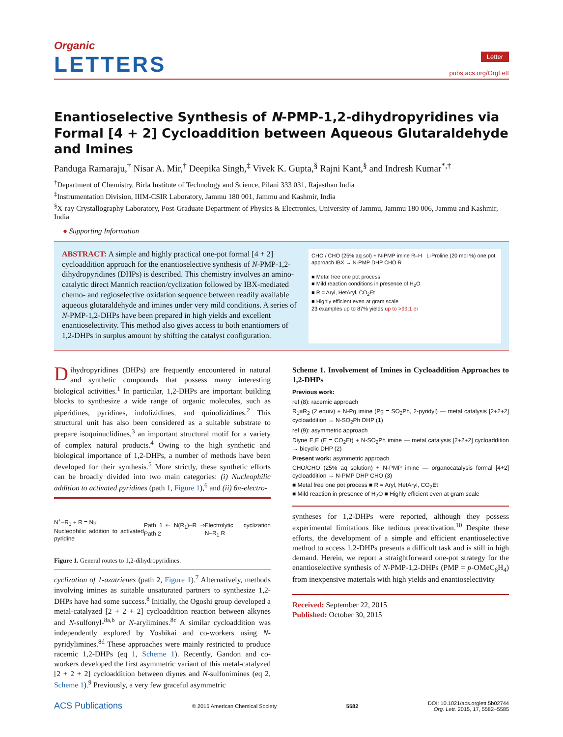Organic
LETTERS
Letter
pubs.acs.org/OrgLett
Enantioselective Synthesis of N-PMP-1,2-dihydropyridines via Formal [4 + 2] Cycloaddition between Aqueous Glutaraldehyde and Imines
Panduga Ramaraju,<sup>†</sup> Nisar A. Mir,<sup>†</sup> Deepika Singh,<sup>‡</sup> Vivek K. Gupta,<sup>§</sup> Rajni Kant,<sup>§</sup> and Indresh Kumar<sup>*,†</sup>
<sup>†</sup> Department of Chemistry, Birla Institute of Technology and Science, Pilani 333 031, Rajasthan India
<sup>‡</sup> Instrumentation Division, IIIM-CSIR Laboratory, Jammu 180 001, Jammu and Kashmir, India
<sup>§</sup> X-ray Crystallography Laboratory, Post-Graduate Department of Physics & Electronics, University of Jammu, Jammu 180 006, Jammu and Kashmir, India
● Supporting Information
CHO / CHO (25% aq sol) + N-PMP imine R–H L-Proline (20 mol %) one pot approach IBX → N-PMP DHP CHO R
■ Metal free one pot process
■ Mild reaction conditions in presence of H<sub>2</sub>O
■ R = Aryl, HetAryl, CO<sub>2</sub>Et
■ Highly efficient even at gram scale
23 examples up to 87% yields up to >99:1 er
ABSTRACT: A simple and highly practical one-pot formal [4 + 2] cycloaddition approach for the enantioselective synthesis of N-PMP-1,2-dihydropyridines (DHPs) is described. This chemistry involves an amino-catalytic direct Mannich reaction/cyclization followed by IBX-mediated chemo- and regioselective oxidation sequence between readily available aqueous glutaraldehyde and imines under very mild conditions. A series of N-PMP-1,2-DHPs have been prepared in high yields and excellent enantioselectivity. This method also gives access to both enantiomers of 1,2-DHPs in surplus amount by shifting the catalyst configuration.
Dihydropyridines (DHPs) are frequently encountered in natural and synthetic compounds that possess many interesting biological activities.<sup>1</sup> In particular, 1,2-DHPs are important building blocks to synthesize a wide range of organic molecules, such as piperidines, pyridines, indolizidines, and quinolizidines.<sup>2</sup> This structural unit has also been considered as a suitable substrate to prepare isoquinuclidines,<sup>3</sup> an important structural motif for a variety of complex natural products.<sup>4</sup> Owing to the high synthetic and biological importance of 1,2-DHPs, a number of methods have been developed for their synthesis.<sup>5</sup> More strictly, these synthetic efforts can be broadly divided into two main categories: (i) Nucleophilic addition to activated pyridines (path 1, Figure 1),<sup>6</sup> and (ii) 6π-electro-
N<sup>+</sup>–R<sub>1</sub> + R = Nu
Nucleophilic addition to activated pyridine Path 1 ⇐ N(R<sub>1</sub>)–R ⇒ Path 2 Electrolytic cyclization N–R<sub>1</sub> R
Figure 1. General routes to 1,2-dihydropyridines.
cyclization of 1-azatrienes (path 2, Figure 1).<sup>7</sup> Alternatively, methods involving imines as suitable unsaturated partners to synthesize 1,2-DHPs have had some success.<sup>8</sup> Initially, the Ogoshi group developed a metal-catalyzed [2 + 2 + 2] cycloaddition reaction between alkynes and N-sulfonyl-<sup>8a,b</sup> or N-arylimines.<sup>8c</sup> A similar cycloaddition was independently explored by Yoshikai and co-workers using N-pyridylimines.<sup>8d</sup> These approaches were mainly restricted to produce racemic 1,2-DHPs (eq 1, Scheme 1). Recently, Gandon and co-workers developed the first asymmetric variant of this metal-catalyzed [2 + 2 + 2] cycloaddition between diynes and N-sulfonimines (eq 2, Scheme 1).<sup>9</sup> Previously, a very few graceful asymmetric
Scheme 1. Involvement of Imines in Cycloaddition Approaches to 1,2-DHPs
Previous work:
ref (8): racemic approach
R<sub>1</sub>≡R<sub>2</sub> (2 equiv) + N-Pg imine (Pg = SO<sub>2</sub>Ph, 2-pyridyl) — metal catalysis [2+2+2] cycloaddition → N-SO<sub>2</sub>Ph DHP (1)
ref (9): asymmetric approach
Diyne E,E (E = CO<sub>2</sub>Et) + N-SO<sub>2</sub>Ph imine — metal catalysis [2+2+2] cycloaddition → bicyclic DHP (2)
Present work: asymmetric approach
CHO/CHO (25% aq solution) + N-PMP imine — organocatalysis formal [4+2] cycloaddition → N-PMP DHP CHO (3)
■ Metal free one pot process ■ R = Aryl, HetAryl, CO<sub>2</sub>Et
■ Mild reaction in presence of H<sub>2</sub>O ■ Highly efficient even at gram scale
syntheses for 1,2-DHPs were reported, although they possess experimental limitations like tedious preactivation.<sup>10</sup> Despite these efforts, the development of a simple and efficient enantioselective method to access 1,2-DHPs presents a difficult task and is still in high demand. Herein, we report a straightforward one-pot strategy for the enantioselective synthesis of N-PMP-1,2-DHPs (PMP = p-OMeC<sub>6</sub>H<sub>4</sub>) from inexpensive materials with high yields and enantioselectivity
Received: September 22, 2015
Published: October 30, 2015
ACS Publications © 2015 American Chemical Society 5582 DOI: 10.1021/acs.orglett.5b02744
Org. Lett. 2015, 17, 5582−5585